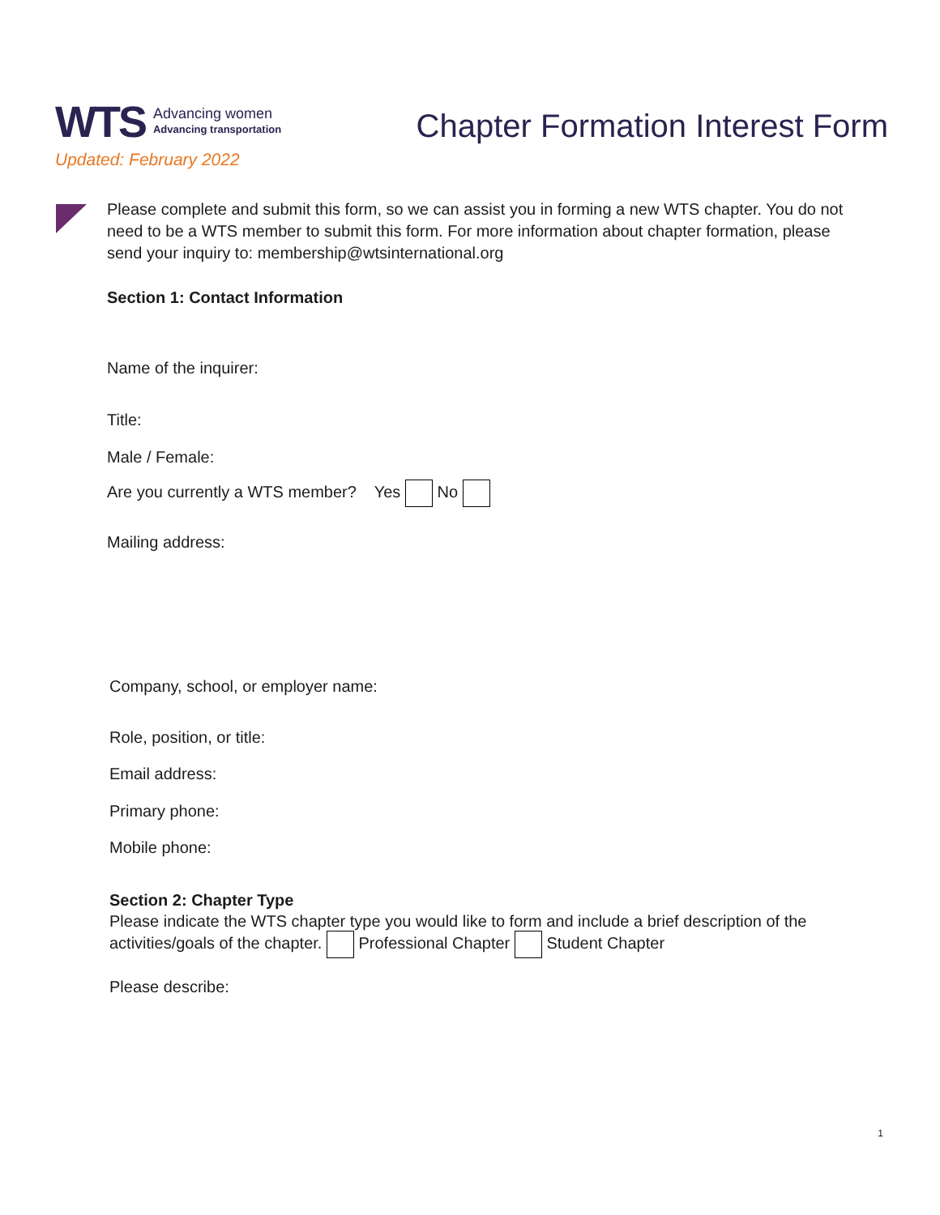WTS Advancing women
Advancing transportation
Updated: February 2022
Chapter Formation Interest Form
Please complete and submit this form, so we can assist you in forming a new WTS chapter. You do not need to be a WTS member to submit this form. For more information about chapter formation, please send your inquiry to: membership@wtsinternational.org
Section 1: Contact Information
Name of the inquirer:
Title:
Male / Female:
Are you currently a WTS member? Yes No
Mailing address:
Company, school, or employer name:
Role, position, or title:
Email address:
Primary phone:
Mobile phone:
Section 2: Chapter Type
Please indicate the WTS chapter type you would like to form and include a brief description of the activities/goals of the chapter. Professional Chapter Student Chapter
Please describe:
1